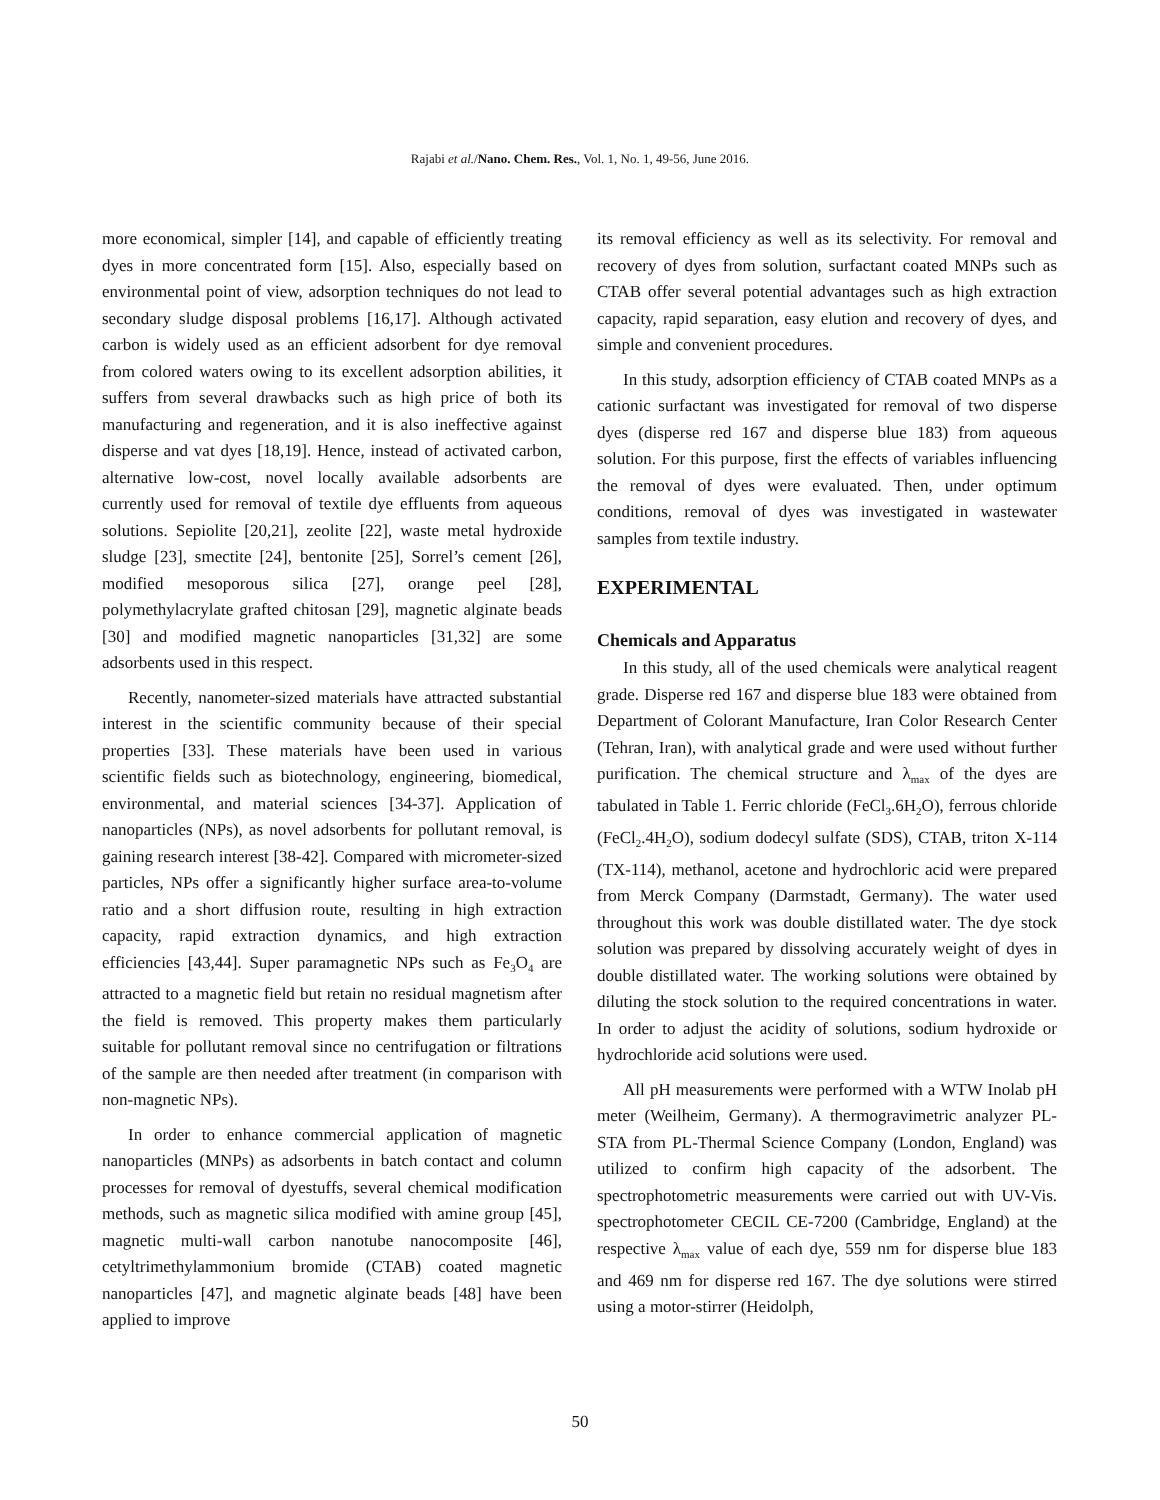Rajabi et al./Nano. Chem. Res., Vol. 1, No. 1, 49-56, June 2016.
more economical, simpler [14], and capable of efficiently treating dyes in more concentrated form [15]. Also, especially based on environmental point of view, adsorption techniques do not lead to secondary sludge disposal problems [16,17]. Although activated carbon is widely used as an efficient adsorbent for dye removal from colored waters owing to its excellent adsorption abilities, it suffers from several drawbacks such as high price of both its manufacturing and regeneration, and it is also ineffective against disperse and vat dyes [18,19]. Hence, instead of activated carbon, alternative low-cost, novel locally available adsorbents are currently used for removal of textile dye effluents from aqueous solutions. Sepiolite [20,21], zeolite [22], waste metal hydroxide sludge [23], smectite [24], bentonite [25], Sorrel’s cement [26], modified mesoporous silica [27], orange peel [28], polymethylacrylate grafted chitosan [29], magnetic alginate beads [30] and modified magnetic nanoparticles [31,32] are some adsorbents used in this respect.
Recently, nanometer-sized materials have attracted substantial interest in the scientific community because of their special properties [33]. These materials have been used in various scientific fields such as biotechnology, engineering, biomedical, environmental, and material sciences [34-37]. Application of nanoparticles (NPs), as novel adsorbents for pollutant removal, is gaining research interest [38-42]. Compared with micrometer-sized particles, NPs offer a significantly higher surface area-to-volume ratio and a short diffusion route, resulting in high extraction capacity, rapid extraction dynamics, and high extraction efficiencies [43,44]. Super paramagnetic NPs such as Fe<sub>3</sub>O<sub>4</sub> are attracted to a magnetic field but retain no residual magnetism after the field is removed. This property makes them particularly suitable for pollutant removal since no centrifugation or filtrations of the sample are then needed after treatment (in comparison with non-magnetic NPs).
In order to enhance commercial application of magnetic nanoparticles (MNPs) as adsorbents in batch contact and column processes for removal of dyestuffs, several chemical modification methods, such as magnetic silica modified with amine group [45], magnetic multi-wall carbon nanotube nanocomposite [46], cetyltrimethylammonium bromide (CTAB) coated magnetic nanoparticles [47], and magnetic alginate beads [48] have been applied to improve
its removal efficiency as well as its selectivity. For removal and recovery of dyes from solution, surfactant coated MNPs such as CTAB offer several potential advantages such as high extraction capacity, rapid separation, easy elution and recovery of dyes, and simple and convenient procedures.
In this study, adsorption efficiency of CTAB coated MNPs as a cationic surfactant was investigated for removal of two disperse dyes (disperse red 167 and disperse blue 183) from aqueous solution. For this purpose, first the effects of variables influencing the removal of dyes were evaluated. Then, under optimum conditions, removal of dyes was investigated in wastewater samples from textile industry.
EXPERIMENTAL
Chemicals and Apparatus
In this study, all of the used chemicals were analytical reagent grade. Disperse red 167 and disperse blue 183 were obtained from Department of Colorant Manufacture, Iran Color Research Center (Tehran, Iran), with analytical grade and were used without further purification. The chemical structure and λ<sub>max</sub> of the dyes are tabulated in Table 1. Ferric chloride (FeCl<sub>3</sub>.6H<sub>2</sub>O), ferrous chloride (FeCl<sub>2</sub>.4H<sub>2</sub>O), sodium dodecyl sulfate (SDS), CTAB, triton X-114 (TX-114), methanol, acetone and hydrochloric acid were prepared from Merck Company (Darmstadt, Germany). The water used throughout this work was double distillated water. The dye stock solution was prepared by dissolving accurately weight of dyes in double distillated water. The working solutions were obtained by diluting the stock solution to the required concentrations in water. In order to adjust the acidity of solutions, sodium hydroxide or hydrochloride acid solutions were used.
All pH measurements were performed with a WTW Inolab pH meter (Weilheim, Germany). A thermogravimetric analyzer PL-STA from PL-Thermal Science Company (London, England) was utilized to confirm high capacity of the adsorbent. The spectrophotometric measurements were carried out with UV-Vis. spectrophotometer CECIL CE-7200 (Cambridge, England) at the respective λ<sub>max</sub> value of each dye, 559 nm for disperse blue 183 and 469 nm for disperse red 167. The dye solutions were stirred using a motor-stirrer (Heidolph,
50